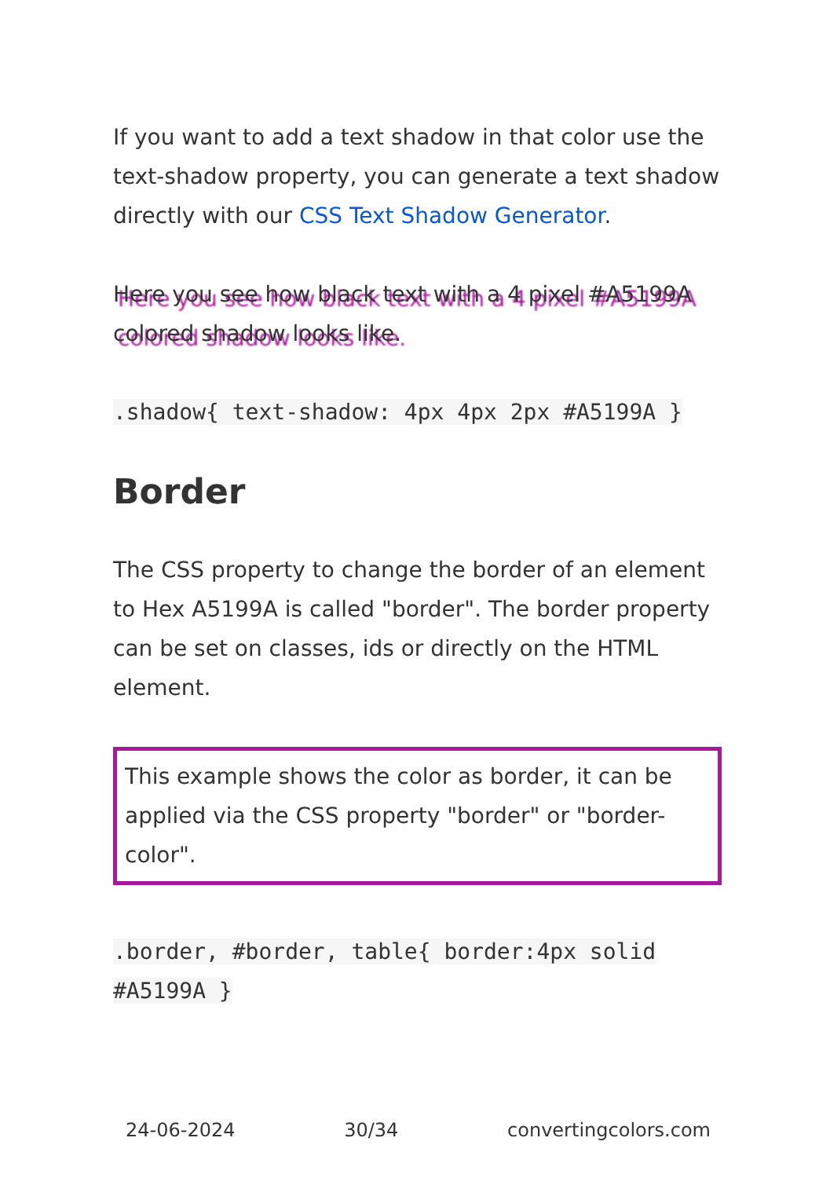If you want to add a text shadow in that color use the text-shadow property, you can generate a text shadow directly with our CSS Text Shadow Generator.
Here you see how black text with a 4 pixel #A5199A colored shadow looks like.
.shadow{ text-shadow: 4px 4px 2px #A5199A }
Border
The CSS property to change the border of an element to Hex A5199A is called "border". The border property can be set on classes, ids or directly on the HTML element.
This example shows the color as border, it can be applied via the CSS property "border" or "border-color".
.border, #border, table{ border:4px solid #A5199A }
24-06-2024 30/34 convertingcolors.com